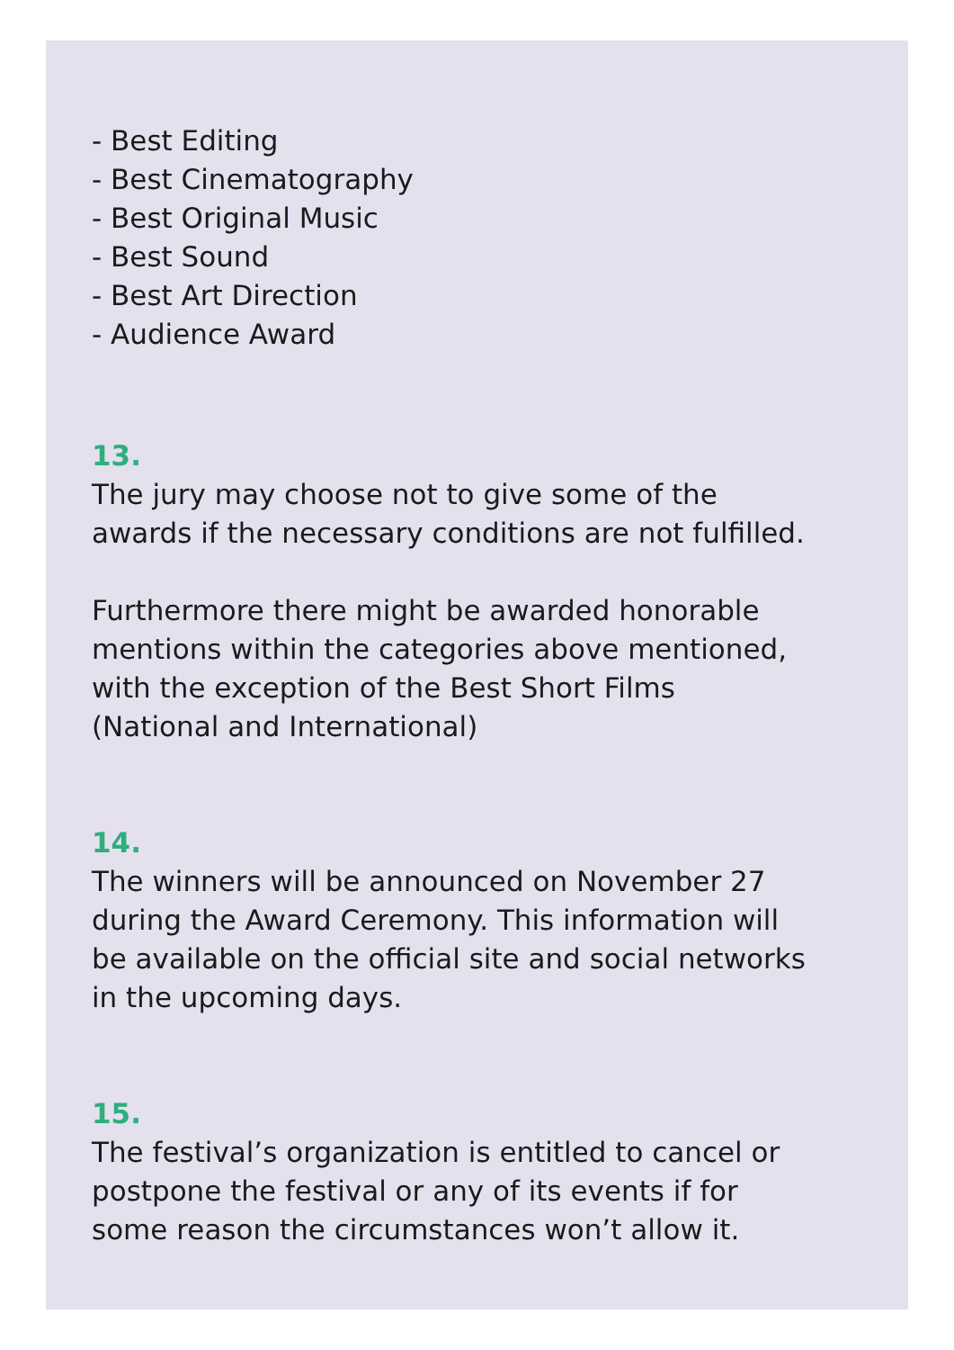- Best Editing
- Best Cinematography
- Best Original Music
- Best Sound
- Best Art Direction
- Audience Award
13.
The jury may choose not to give some of the
awards if the necessary conditions are not fulfilled.
Furthermore there might be awarded honorable
mentions within the categories above mentioned,
with the exception of the Best Short Films
(National and International)
14.
The winners will be announced on November 27
during the Award Ceremony. This information will
be available on the official site and social networks
in the upcoming days.
15.
The festival’s organization is entitled to cancel or
postpone the festival or any of its events if for
some reason the circumstances won’t allow it.